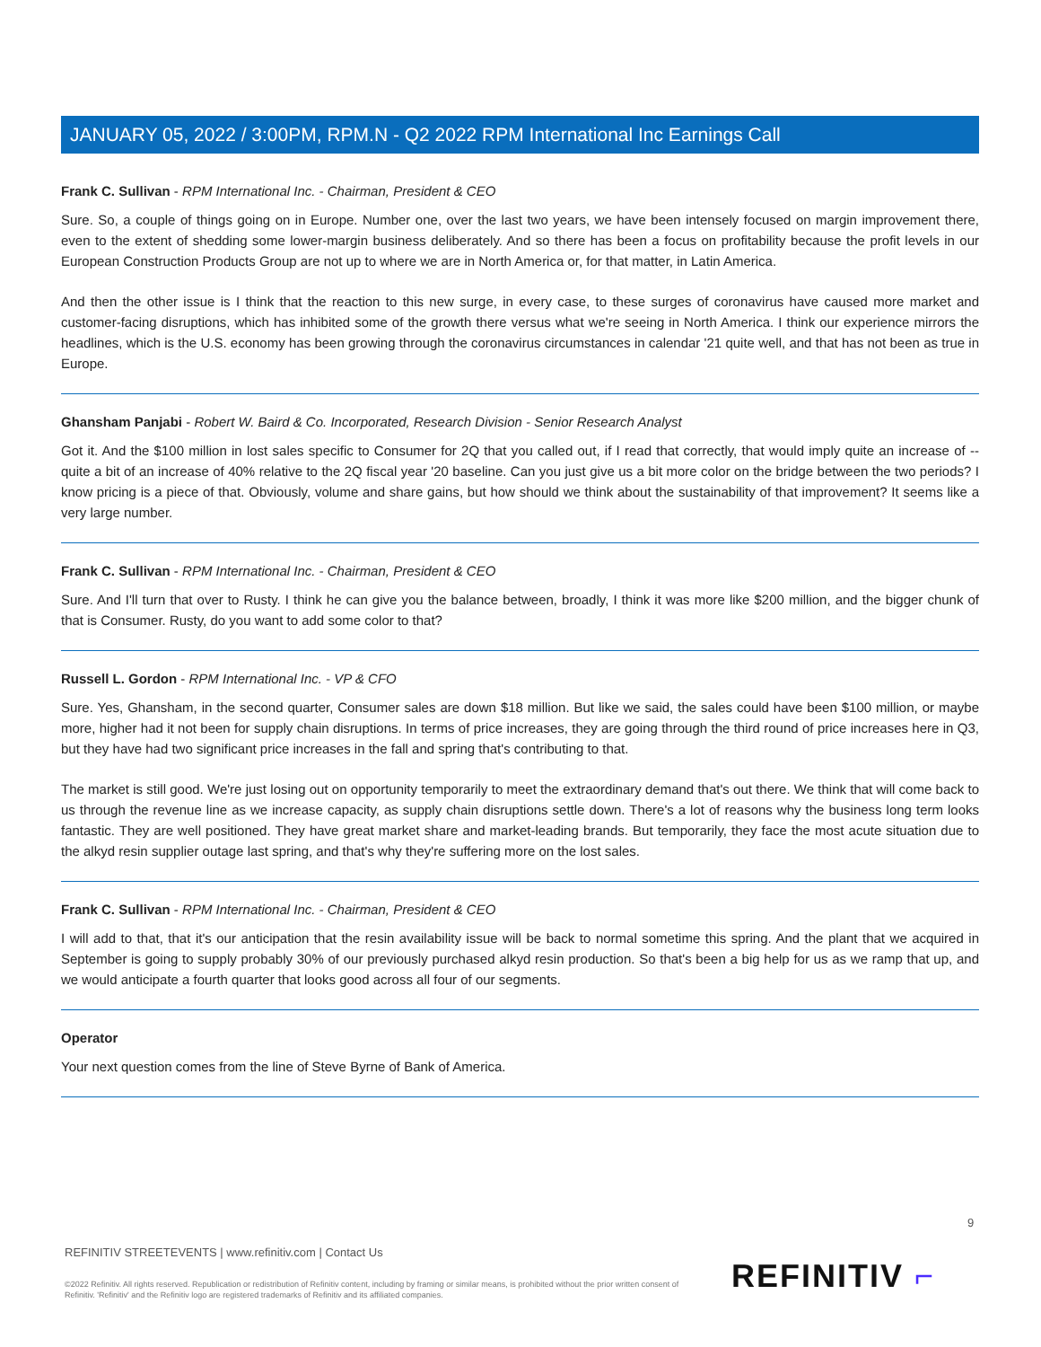JANUARY 05, 2022 / 3:00PM, RPM.N - Q2 2022 RPM International Inc Earnings Call
Frank C. Sullivan - RPM International Inc. - Chairman, President & CEO
Sure. So, a couple of things going on in Europe. Number one, over the last two years, we have been intensely focused on margin improvement there, even to the extent of shedding some lower-margin business deliberately. And so there has been a focus on profitability because the profit levels in our European Construction Products Group are not up to where we are in North America or, for that matter, in Latin America.
And then the other issue is I think that the reaction to this new surge, in every case, to these surges of coronavirus have caused more market and customer-facing disruptions, which has inhibited some of the growth there versus what we're seeing in North America. I think our experience mirrors the headlines, which is the U.S. economy has been growing through the coronavirus circumstances in calendar '21 quite well, and that has not been as true in Europe.
Ghansham Panjabi - Robert W. Baird & Co. Incorporated, Research Division - Senior Research Analyst
Got it. And the $100 million in lost sales specific to Consumer for 2Q that you called out, if I read that correctly, that would imply quite an increase of -- quite a bit of an increase of 40% relative to the 2Q fiscal year '20 baseline. Can you just give us a bit more color on the bridge between the two periods? I know pricing is a piece of that. Obviously, volume and share gains, but how should we think about the sustainability of that improvement? It seems like a very large number.
Frank C. Sullivan - RPM International Inc. - Chairman, President & CEO
Sure. And I'll turn that over to Rusty. I think he can give you the balance between, broadly, I think it was more like $200 million, and the bigger chunk of that is Consumer. Rusty, do you want to add some color to that?
Russell L. Gordon - RPM International Inc. - VP & CFO
Sure. Yes, Ghansham, in the second quarter, Consumer sales are down $18 million. But like we said, the sales could have been $100 million, or maybe more, higher had it not been for supply chain disruptions. In terms of price increases, they are going through the third round of price increases here in Q3, but they have had two significant price increases in the fall and spring that's contributing to that.
The market is still good. We're just losing out on opportunity temporarily to meet the extraordinary demand that's out there. We think that will come back to us through the revenue line as we increase capacity, as supply chain disruptions settle down. There's a lot of reasons why the business long term looks fantastic. They are well positioned. They have great market share and market-leading brands. But temporarily, they face the most acute situation due to the alkyd resin supplier outage last spring, and that's why they're suffering more on the lost sales.
Frank C. Sullivan - RPM International Inc. - Chairman, President & CEO
I will add to that, that it's our anticipation that the resin availability issue will be back to normal sometime this spring. And the plant that we acquired in September is going to supply probably 30% of our previously purchased alkyd resin production. So that's been a big help for us as we ramp that up, and we would anticipate a fourth quarter that looks good across all four of our segments.
Operator
Your next question comes from the line of Steve Byrne of Bank of America.
9
REFINITIV STREETEVENTS | www.refinitiv.com | Contact Us
©2022 Refinitiv. All rights reserved. Republication or redistribution of Refinitiv content, including by framing or similar means, is prohibited without the prior written consent of Refinitiv. 'Refinitiv' and the Refinitiv logo are registered trademarks of Refinitiv and its affiliated companies.
REFINITIV ⌐